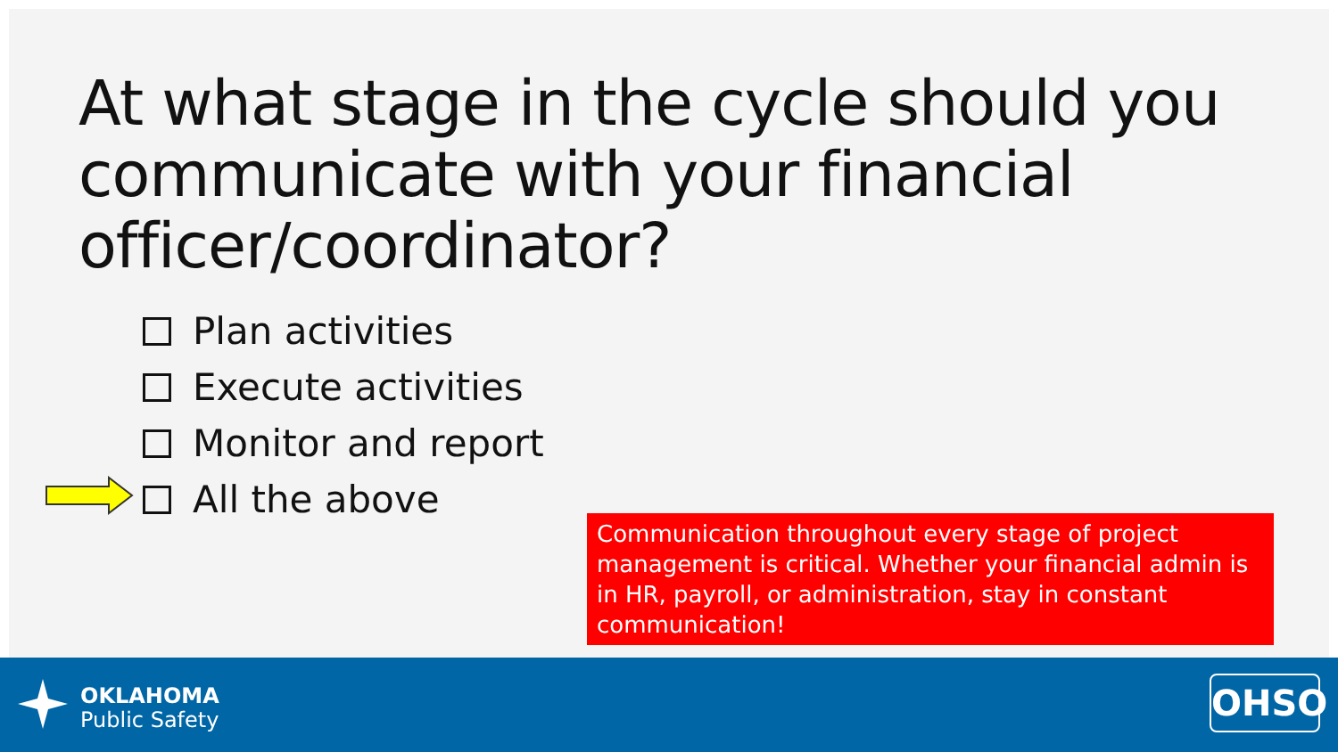At what stage in the cycle should you communicate with your financial officer/coordinator?
Plan activities
Execute activities
Monitor and report
All the above
Communication throughout every stage of project management is critical. Whether your financial admin is in HR, payroll, or administration, stay in constant communication!
OKLAHOMA
Public Safety
OHSO